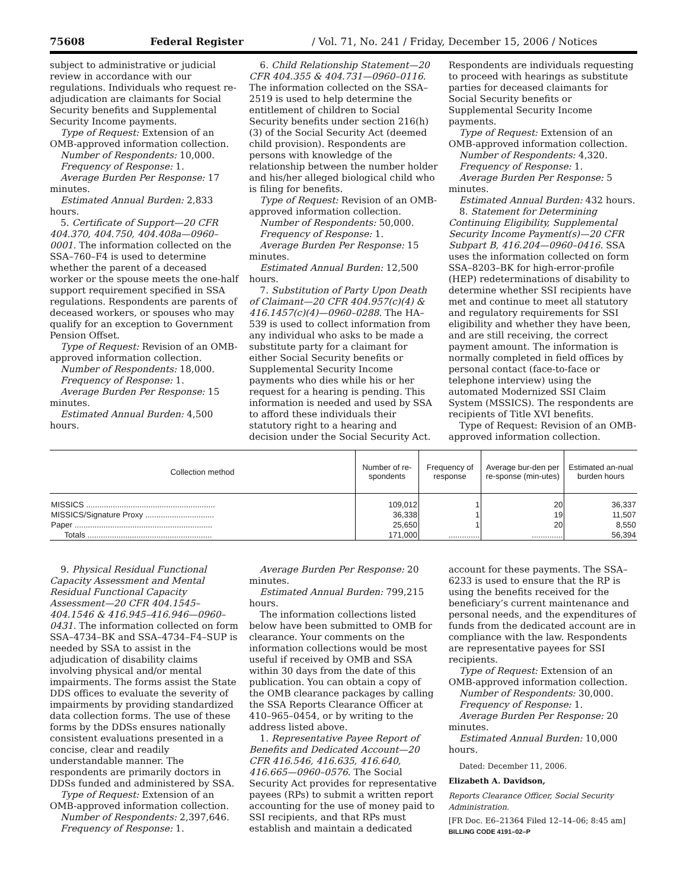75608 Federal Register / Vol. 71, No. 241 / Friday, December 15, 2006 / Notices
subject to administrative or judicial review in accordance with our regulations. Individuals who request re-adjudication are claimants for Social Security benefits and Supplemental Security Income payments.
Type of Request: Extension of an OMB-approved information collection.
Number of Respondents: 10,000.
Frequency of Response: 1.
Average Burden Per Response: 17 minutes.
Estimated Annual Burden: 2,833 hours.
5. Certificate of Support—20 CFR 404.370, 404.750, 404.408a—0960–0001. The information collected on the SSA–760–F4 is used to determine whether the parent of a deceased worker or the spouse meets the one-half support requirement specified in SSA regulations. Respondents are parents of deceased workers, or spouses who may qualify for an exception to Government Pension Offset.
Type of Request: Revision of an OMB-approved information collection.
Number of Respondents: 18,000.
Frequency of Response: 1.
Average Burden Per Response: 15 minutes.
Estimated Annual Burden: 4,500 hours.
6. Child Relationship Statement—20 CFR 404.355 & 404.731—0960–0116. The information collected on the SSA–2519 is used to help determine the entitlement of children to Social Security benefits under section 216(h)(3) of the Social Security Act (deemed child provision). Respondents are persons with knowledge of the relationship between the number holder and his/her alleged biological child who is filing for benefits.
Type of Request: Revision of an OMB-approved information collection.
Number of Respondents: 50,000.
Frequency of Response: 1.
Average Burden Per Response: 15 minutes.
Estimated Annual Burden: 12,500 hours.
7. Substitution of Party Upon Death of Claimant—20 CFR 404.957(c)(4) & 416.1457(c)(4)—0960–0288. The HA–539 is used to collect information from any individual who asks to be made a substitute party for a claimant for either Social Security benefits or Supplemental Security Income payments who dies while his or her request for a hearing is pending. This information is needed and used by SSA to afford these individuals their statutory right to a hearing and decision under the Social Security Act.
Respondents are individuals requesting to proceed with hearings as substitute parties for deceased claimants for Social Security benefits or Supplemental Security Income payments.
Type of Request: Extension of an OMB-approved information collection.
Number of Respondents: 4,320.
Frequency of Response: 1.
Average Burden Per Response: 5 minutes.
Estimated Annual Burden: 432 hours.
8. Statement for Determining Continuing Eligibility, Supplemental Security Income Payment(s)—20 CFR Subpart B, 416.204—0960–0416. SSA uses the information collected on form SSA–8203–BK for high-error-profile (HEP) redeterminations of disability to determine whether SSI recipients have met and continue to meet all statutory and regulatory requirements for SSI eligibility and whether they have been, and are still receiving, the correct payment amount. The information is normally completed in field offices by personal contact (face-to-face or telephone interview) using the automated Modernized SSI Claim System (MSSICS). The respondents are recipients of Title XVI benefits.
Type of Request: Revision of an OMB-approved information collection.
| Collection method | Number of re-spondents | Frequency of response | Average bur-den per re-sponse (min-utes) | Estimated an-nual burden hours |
| --- | --- | --- | --- | --- |
| MISSICS .......................................................... | 109,012 | 1 | 20 | 36,337 |
| MISSICS/Signature Proxy ............................... | 36,338 | 1 | 19 | 11,507 |
| Paper .............................................................. | 25,650 | 1 | 20 | 8,550 |
| Totals ........................................................ | 171,000 | .............. | .............. | 56,394 |
9. Physical Residual Functional Capacity Assessment and Mental Residual Functional Capacity Assessment—20 CFR 404.1545–404.1546 & 416.945–416.946—0960–0431. The information collected on form SSA–4734–BK and SSA–4734–F4–SUP is needed by SSA to assist in the adjudication of disability claims involving physical and/or mental impairments. The forms assist the State DDS offices to evaluate the severity of impairments by providing standardized data collection forms. The use of these forms by the DDSs ensures nationally consistent evaluations presented in a concise, clear and readily understandable manner. The respondents are primarily doctors in DDSs funded and administered by SSA.
Type of Request: Extension of an OMB-approved information collection.
Number of Respondents: 2,397,646.
Frequency of Response: 1.
Average Burden Per Response: 20 minutes.
Estimated Annual Burden: 799,215 hours.
The information collections listed below have been submitted to OMB for clearance. Your comments on the information collections would be most useful if received by OMB and SSA within 30 days from the date of this publication. You can obtain a copy of the OMB clearance packages by calling the SSA Reports Clearance Officer at 410–965–0454, or by writing to the address listed above.
1. Representative Payee Report of Benefits and Dedicated Account—20 CFR 416.546, 416.635, 416.640, 416.665—0960–0576. The Social Security Act provides for representative payees (RPs) to submit a written report accounting for the use of money paid to SSI recipients, and that RPs must establish and maintain a dedicated
account for these payments. The SSA–6233 is used to ensure that the RP is using the benefits received for the beneficiary’s current maintenance and personal needs, and the expenditures of funds from the dedicated account are in compliance with the law. Respondents are representative payees for SSI recipients.
Type of Request: Extension of an OMB-approved information collection.
Number of Respondents: 30,000.
Frequency of Response: 1.
Average Burden Per Response: 20 minutes.
Estimated Annual Burden: 10,000 hours.
Dated: December 11, 2006.
Elizabeth A. Davidson,
Reports Clearance Officer, Social Security Administration.
[FR Doc. E6–21364 Filed 12–14–06; 8:45 am]
BILLING CODE 4191–02–P